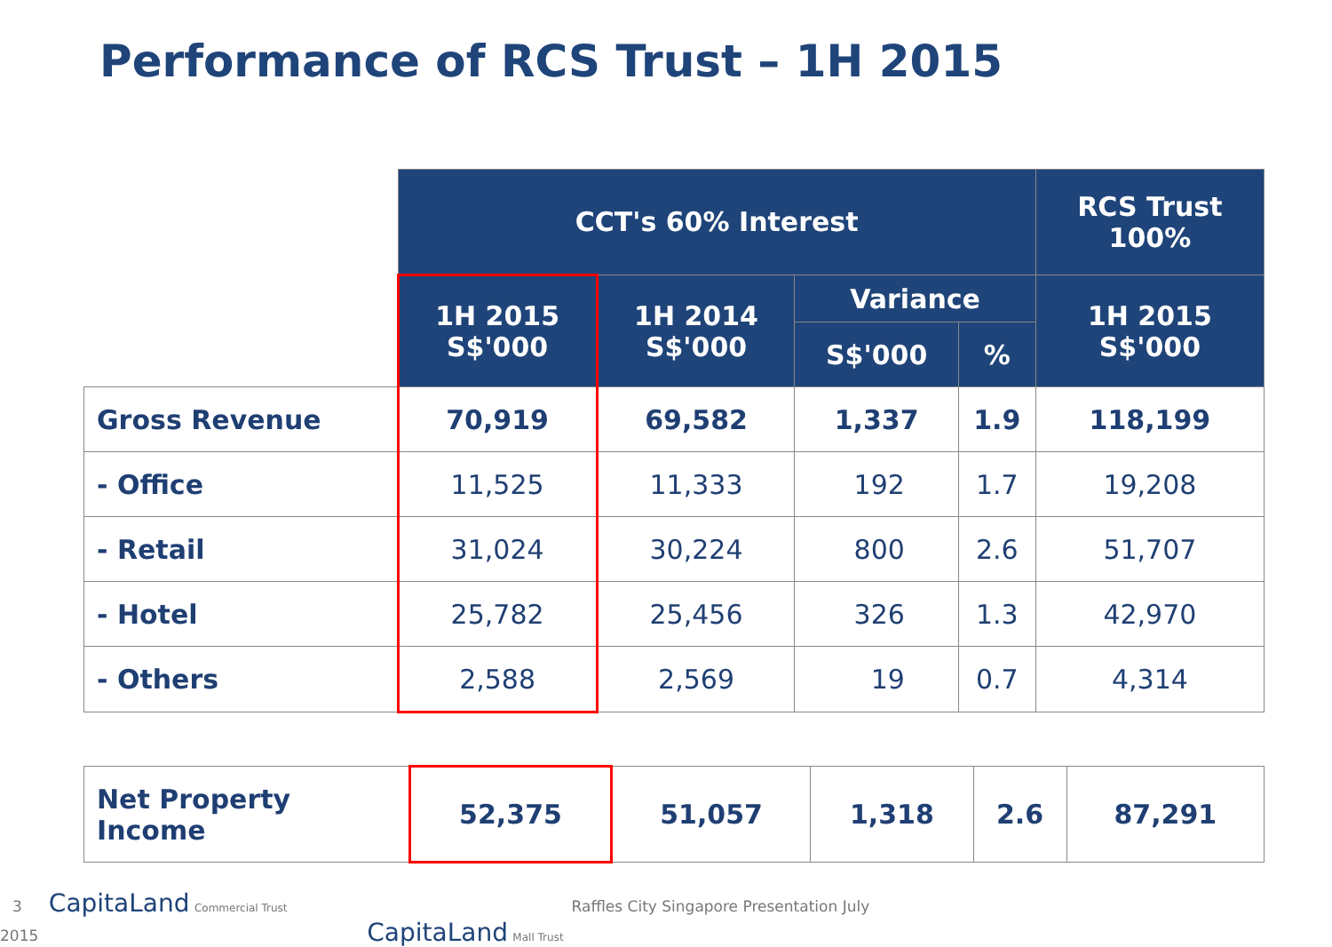Performance of RCS Trust – 1H 2015
| | CCT's 60% Interest | | | | RCS Trust 100% |
| | 1H 2015 S$'000 | 1H 2014 S$'000 | Variance | | 1H 2015 S$'000 |
| | | | S$'000 | % | |
| Gross Revenue | 70,919 | 69,582 | 1,337 | 1.9 | 118,199 |
| - Office | 11,525 | 11,333 | 192 | 1.7 | 19,208 |
| - Retail | 31,024 | 30,224 | 800 | 2.6 | 51,707 |
| - Hotel | 25,782 | 25,456 | 326 | 1.3 | 42,970 |
| - Others | 2,588 | 2,569 | 19 | 0.7 | 4,314 |
| Net Property Income | 52,375 | 51,057 | 1,318 | 2.6 | 87,291 |
3 CapitaLand Commercial Trust Raffles City Singapore Presentation July 2015 CapitaLand Mall Trust